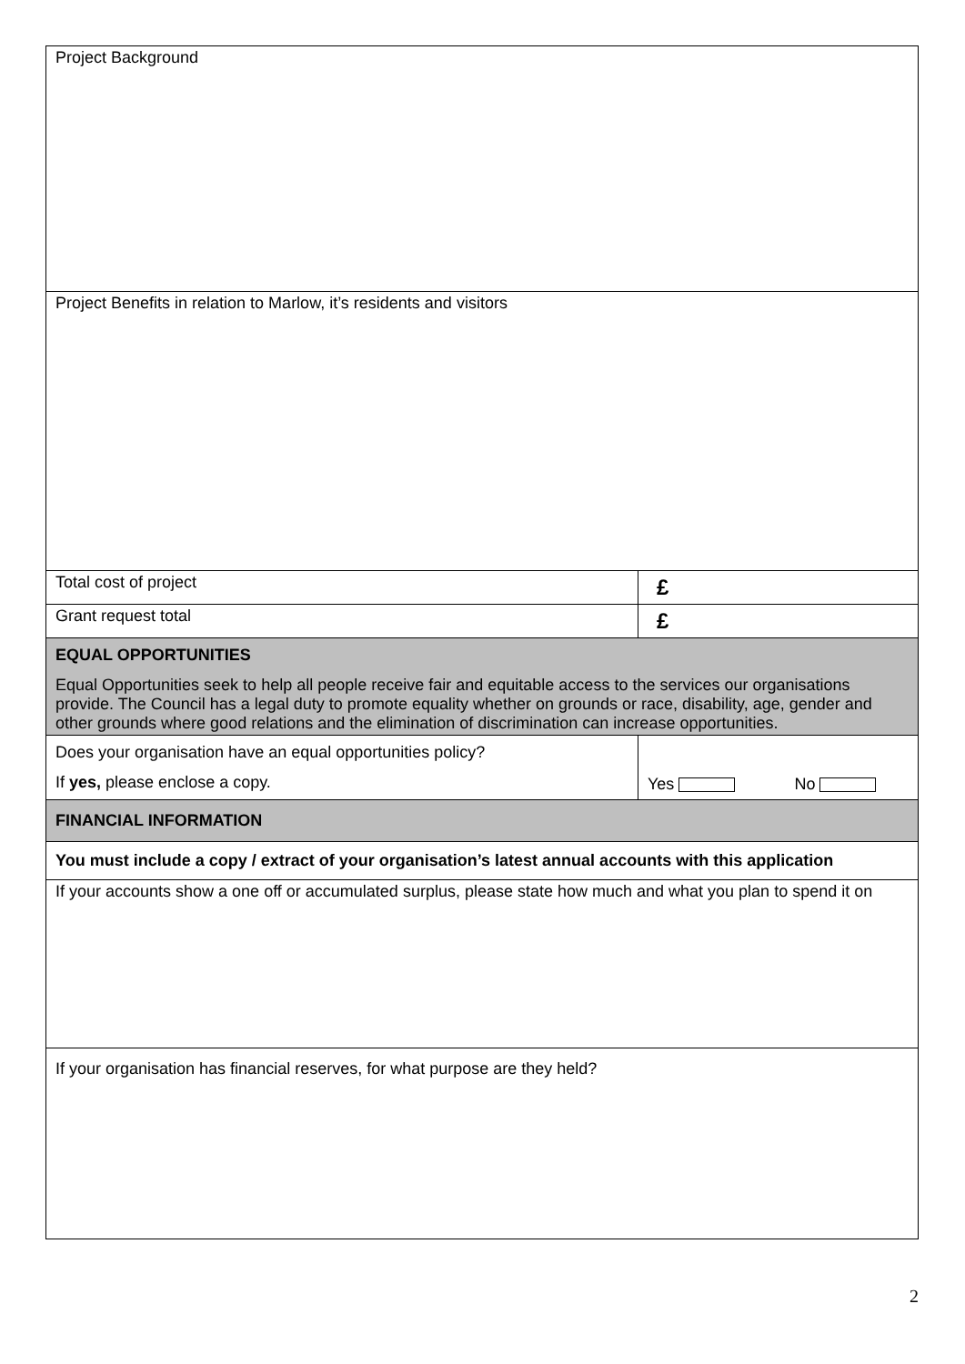| Project Background | |
| Project Benefits in relation to Marlow, it’s residents and visitors | |
| Total cost of project | £ |
| Grant request total | £ |
| EQUAL OPPORTUNITIES Equal Opportunities seek to help all people receive fair and equitable access to the services our organisations provide. The Council has a legal duty to promote equality whether on grounds or race, disability, age, gender and other grounds where good relations and the elimination of discrimination can increase opportunities. | |
| Does your organisation have an equal opportunities policy? If yes, please enclose a copy. | Yes No |
| FINANCIAL INFORMATION | |
| You must include a copy / extract of your organisation’s latest annual accounts with this application | |
| If your accounts show a one off or accumulated surplus, please state how much and what you plan to spend it on | |
| If your organisation has financial reserves, for what purpose are they held? | |
2